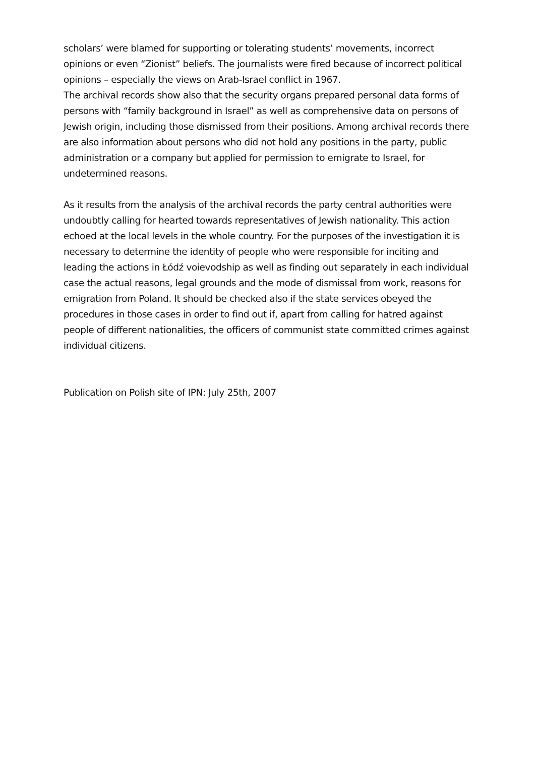scholars’ were blamed for supporting or tolerating students’ movements, incorrect opinions or even “Zionist” beliefs. The journalists were fired because of incorrect political opinions – especially the views on Arab-Israel conflict in 1967.
The archival records show also that the security organs prepared personal data forms of persons with “family background in Israel” as well as comprehensive data on persons of Jewish origin, including those dismissed from their positions. Among archival records there are also information about persons who did not hold any positions in the party, public administration or a company but applied for permission to emigrate to Israel, for undetermined reasons.
As it results from the analysis of the archival records the party central authorities were undoubtly calling for hearted towards representatives of Jewish nationality. This action echoed at the local levels in the whole country. For the purposes of the investigation it is necessary to determine the identity of people who were responsible for inciting and leading the actions in Łódź voievodship as well as finding out separately in each individual case the actual reasons, legal grounds and the mode of dismissal from work, reasons for emigration from Poland. It should be checked also if the state services obeyed the procedures in those cases in order to find out if, apart from calling for hatred against people of different nationalities, the officers of communist state committed crimes against individual citizens.
Publication on Polish site of IPN: July 25th, 2007